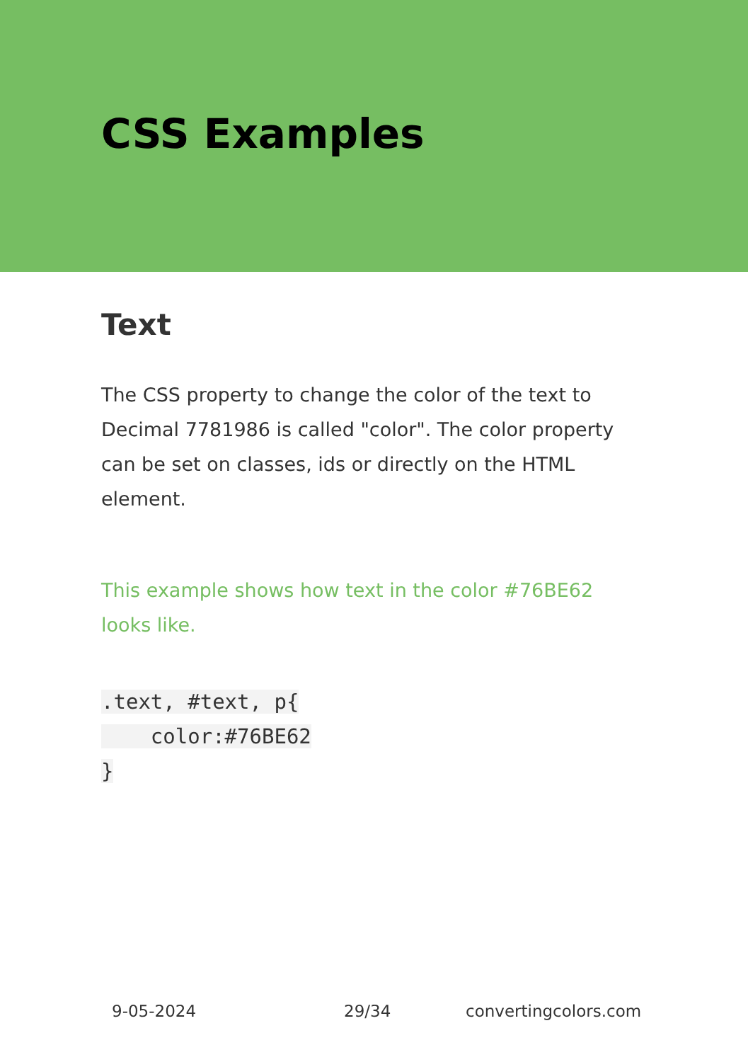CSS Examples
Text
The CSS property to change the color of the text to Decimal 7781986 is called "color". The color property can be set on classes, ids or directly on the HTML element.
This example shows how text in the color #76BE62 looks like.
.text, #text, p{
    color:#76BE62
}
9-05-2024 29/34 convertingcolors.com